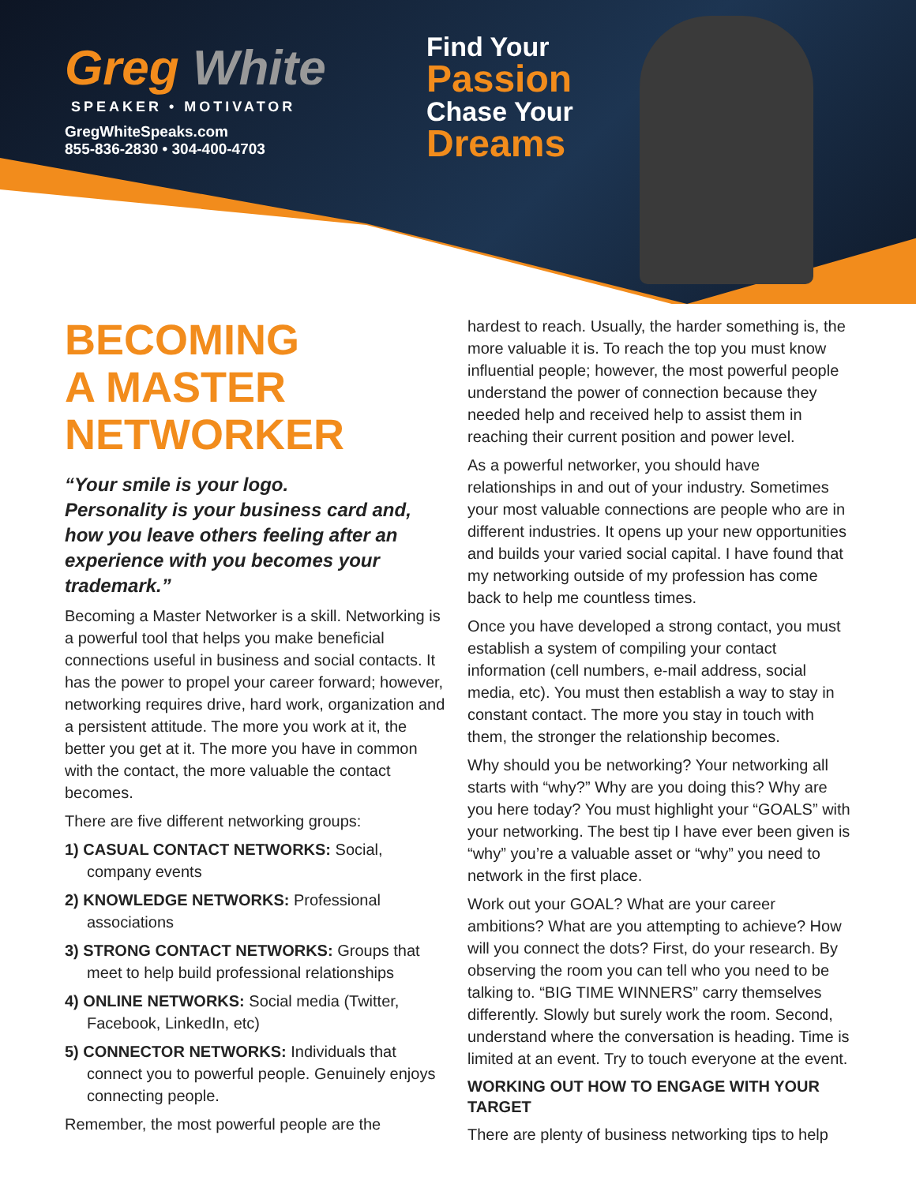Greg White
SPEAKER • MOTIVATOR
GregWhiteSpeaks.com
855-836-2830 • 304-400-4703
Find Your
Passion
Chase Your
Dreams
BECOMING
A MASTER
NETWORKER
“Your smile is your logo.
Personality is your business card and, how you leave others feeling after an experience with you becomes your trademark.”
Becoming a Master Networker is a skill. Networking is a powerful tool that helps you make beneficial connections useful in business and social contacts. It has the power to propel your career forward; however, networking requires drive, hard work, organization and a persistent attitude. The more you work at it, the better you get at it. The more you have in common with the contact, the more valuable the contact becomes.
There are five different networking groups:
1) CASUAL CONTACT NETWORKS: Social, company events
2) KNOWLEDGE NETWORKS: Professional associations
3) STRONG CONTACT NETWORKS: Groups that meet to help build professional relationships
4) ONLINE NETWORKS: Social media (Twitter, Facebook, LinkedIn, etc)
5) CONNECTOR NETWORKS: Individuals that connect you to powerful people. Genuinely enjoys connecting people.
Remember, the most powerful people are the
hardest to reach. Usually, the harder something is, the more valuable it is. To reach the top you must know influential people; however, the most powerful people understand the power of connection because they needed help and received help to assist them in reaching their current position and power level.
As a powerful networker, you should have relationships in and out of your industry. Sometimes your most valuable connections are people who are in different industries. It opens up your new opportunities and builds your varied social capital. I have found that my networking outside of my profession has come back to help me countless times.
Once you have developed a strong contact, you must establish a system of compiling your contact information (cell numbers, e-mail address, social media, etc). You must then establish a way to stay in constant contact. The more you stay in touch with them, the stronger the relationship becomes.
Why should you be networking? Your networking all starts with “why?” Why are you doing this? Why are you here today? You must highlight your “GOALS” with your networking. The best tip I have ever been given is “why” you’re a valuable asset or “why” you need to network in the first place.
Work out your GOAL? What are your career ambitions? What are you attempting to achieve? How will you connect the dots? First, do your research. By observing the room you can tell who you need to be talking to. “BIG TIME WINNERS” carry themselves differently. Slowly but surely work the room. Second, understand where the conversation is heading. Time is limited at an event. Try to touch everyone at the event.
WORKING OUT HOW TO ENGAGE WITH YOUR TARGET
There are plenty of business networking tips to help